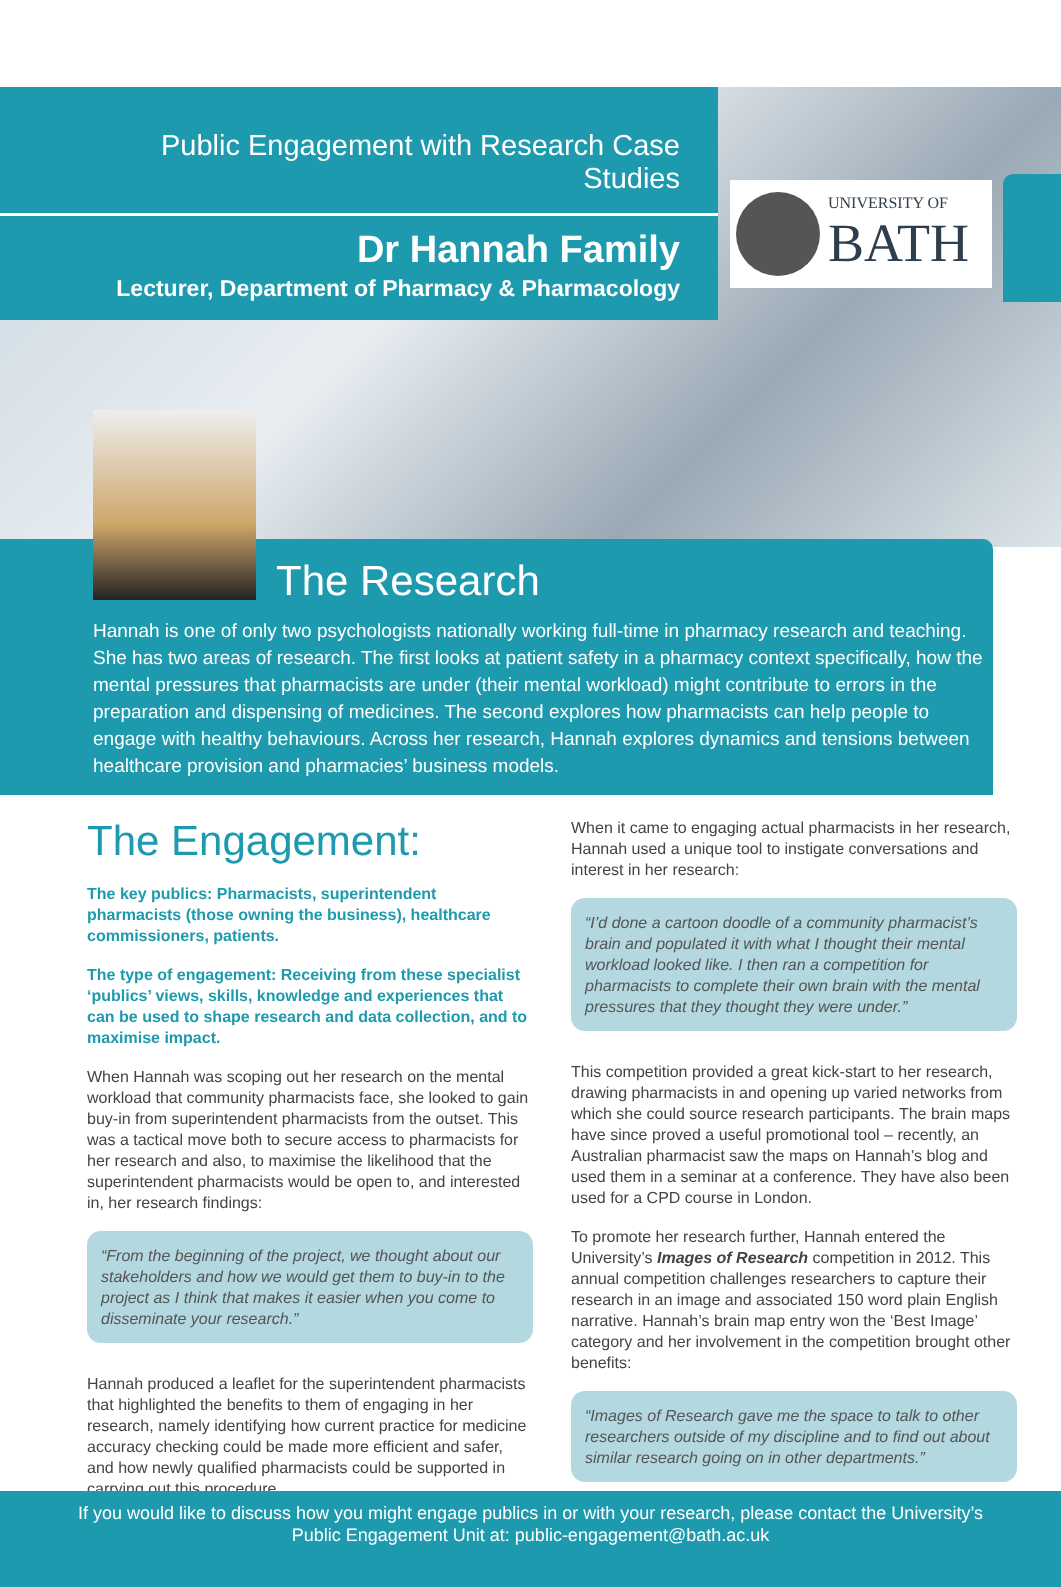Public Engagement with Research Case Studies
Dr Hannah Family
Lecturer, Department of Pharmacy & Pharmacology
UNIVERSITY OF
BATH
The Research
Hannah is one of only two psychologists nationally working full-time in pharmacy research and teaching. She has two areas of research. The first looks at patient safety in a pharmacy context specifically, how the mental pressures that pharmacists are under (their mental workload) might contribute to errors in the preparation and dispensing of medicines. The second explores how pharmacists can help people to engage with healthy behaviours. Across her research, Hannah explores dynamics and tensions between healthcare provision and pharmacies’ business models.
The Engagement:
The key publics: Pharmacists, superintendent pharmacists (those owning the business), healthcare commissioners, patients.
The type of engagement: Receiving from these specialist ‘publics’ views, skills, knowledge and experiences that can be used to shape research and data collection, and to maximise impact.
When Hannah was scoping out her research on the mental workload that community pharmacists face, she looked to gain buy-in from superintendent pharmacists from the outset. This was a tactical move both to secure access to pharmacists for her research and also, to maximise the likelihood that the superintendent pharmacists would be open to, and interested in, her research findings:
“From the beginning of the project, we thought about our stakeholders and how we would get them to buy-in to the project as I think that makes it easier when you come to disseminate your research.”
Hannah produced a leaflet for the superintendent pharmacists that highlighted the benefits to them of engaging in her research, namely identifying how current practice for medicine accuracy checking could be made more efficient and safer, and how newly qualified pharmacists could be supported in carrying out this procedure.
When it came to engaging actual pharmacists in her research, Hannah used a unique tool to instigate conversations and interest in her research:
“I’d done a cartoon doodle of a community pharmacist’s brain and populated it with what I thought their mental workload looked like. I then ran a competition for pharmacists to complete their own brain with the mental pressures that they thought they were under.”
This competition provided a great kick-start to her research, drawing pharmacists in and opening up varied networks from which she could source research participants. The brain maps have since proved a useful promotional tool – recently, an Australian pharmacist saw the maps on Hannah’s blog and used them in a seminar at a conference. They have also been used for a CPD course in London.
To promote her research further, Hannah entered the University’s Images of Research competition in 2012. This annual competition challenges researchers to capture their research in an image and associated 150 word plain English narrative. Hannah’s brain map entry won the ‘Best Image’ category and her involvement in the competition brought other benefits:
“Images of Research gave me the space to talk to other researchers outside of my discipline and to find out about similar research going on in other departments.”
If you would like to discuss how you might engage publics in or with your research, please contact the University’s
Public Engagement Unit at: public-engagement@bath.ac.uk